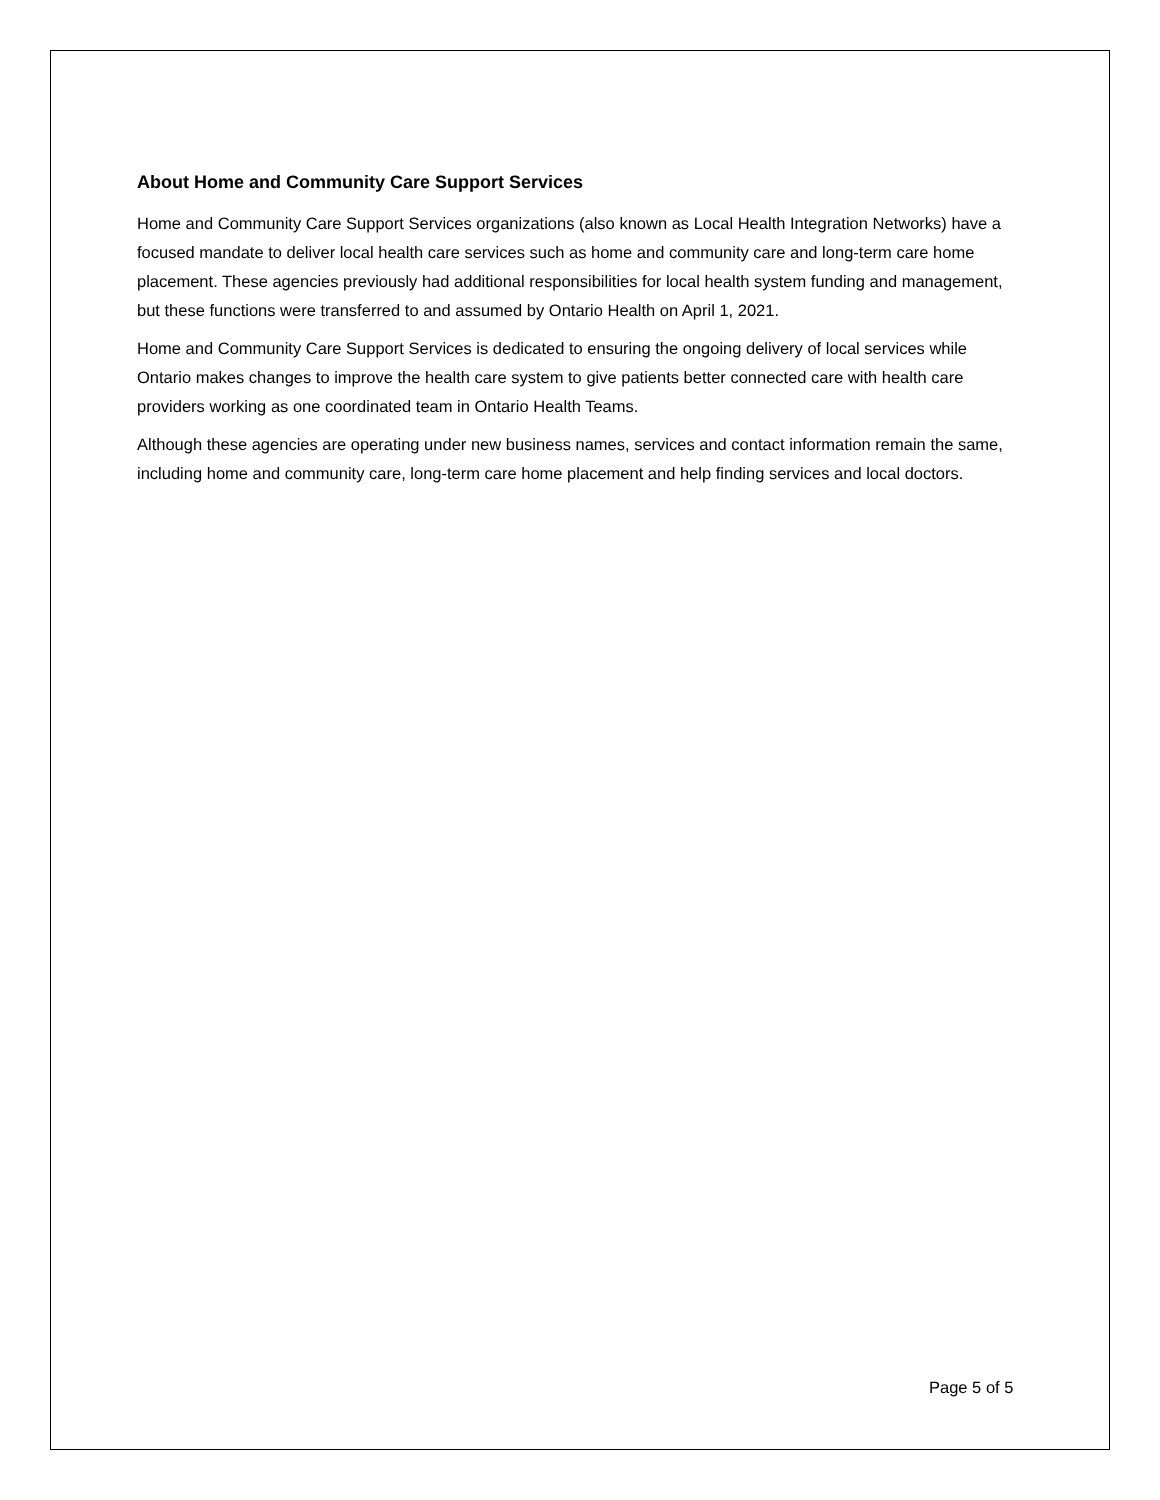About Home and Community Care Support Services
Home and Community Care Support Services organizations (also known as Local Health Integration Networks) have a focused mandate to deliver local health care services such as home and community care and long-term care home placement. These agencies previously had additional responsibilities for local health system funding and management, but these functions were transferred to and assumed by Ontario Health on April 1, 2021.
Home and Community Care Support Services is dedicated to ensuring the ongoing delivery of local services while Ontario makes changes to improve the health care system to give patients better connected care with health care providers working as one coordinated team in Ontario Health Teams.
Although these agencies are operating under new business names, services and contact information remain the same, including home and community care, long-term care home placement and help finding services and local doctors.
Page 5 of 5